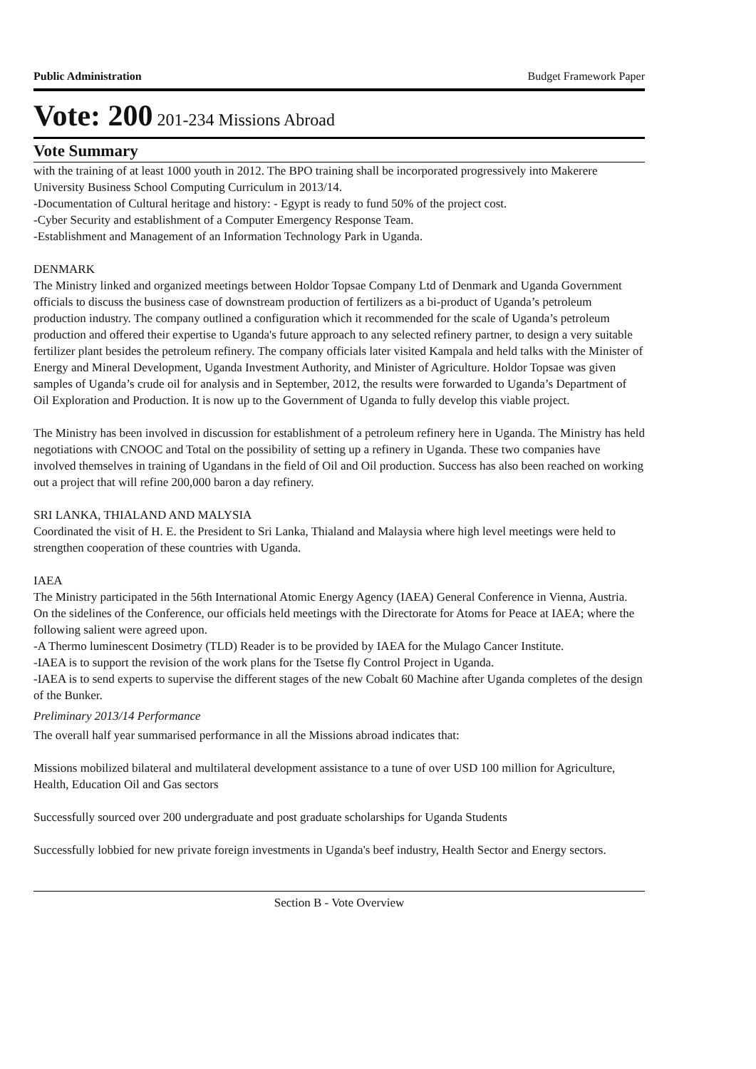Public Administration Budget Framework Paper
Vote: 200 201-234 Missions Abroad
Vote Summary
with the training of at least 1000 youth in 2012. The BPO training shall be incorporated progressively into Makerere University Business School Computing Curriculum in 2013/14.
-Documentation of Cultural heritage and history: - Egypt is ready to fund 50% of the project cost.
-Cyber Security and establishment of a Computer Emergency Response Team.
-Establishment and Management of an Information Technology Park in Uganda.
DENMARK
The Ministry linked and organized meetings between Holdor Topsae Company Ltd of Denmark and Uganda Government officials to discuss the business case of downstream production of fertilizers as a bi-product of Uganda’s petroleum production industry. The company outlined a configuration which it recommended for the scale of Uganda’s petroleum production and offered their expertise to Uganda's future approach to any selected refinery partner, to design a very suitable fertilizer plant besides the petroleum refinery. The company officials later visited Kampala and held talks with the Minister of Energy and Mineral Development, Uganda Investment Authority, and Minister of Agriculture. Holdor Topsae was given samples of Uganda’s crude oil for analysis and in September, 2012, the results were forwarded to Uganda’s Department of Oil Exploration and Production. It is now up to the Government of Uganda to fully develop this viable project.
The Ministry has been involved in discussion for establishment of a petroleum refinery here in Uganda. The Ministry has held negotiations with CNOOC and Total on the possibility of setting up a refinery in Uganda. These two companies have involved themselves in training of Ugandans in the field of Oil and Oil production. Success has also been reached on working out a project that will refine 200,000 baron a day refinery.
SRI LANKA, THIALAND AND MALYSIA
Coordinated the visit of H. E. the President to Sri Lanka, Thialand and Malaysia where high level meetings were held to strengthen cooperation of these countries with Uganda.
IAEA
The Ministry participated in the 56th International Atomic Energy Agency (IAEA) General Conference in Vienna, Austria. On the sidelines of the Conference, our officials held meetings with the Directorate for Atoms for Peace at IAEA; where the following salient were agreed upon.
-A Thermo luminescent Dosimetry (TLD) Reader is to be provided by IAEA for the Mulago Cancer Institute.
-IAEA is to support the revision of the work plans for the Tsetse fly Control Project in Uganda.
-IAEA is to send experts to supervise the different stages of the new Cobalt 60 Machine after Uganda completes of the design of the Bunker.
Preliminary 2013/14 Performance
The overall half year summarised performance in all the Missions abroad indicates that:
Missions mobilized bilateral and multilateral development assistance to a tune of over USD 100 million for Agriculture, Health, Education Oil and Gas sectors
Successfully sourced over 200 undergraduate and post graduate scholarships for Uganda Students
Successfully lobbied for new private foreign investments in Uganda's beef industry, Health Sector and Energy sectors.
Section B - Vote Overview